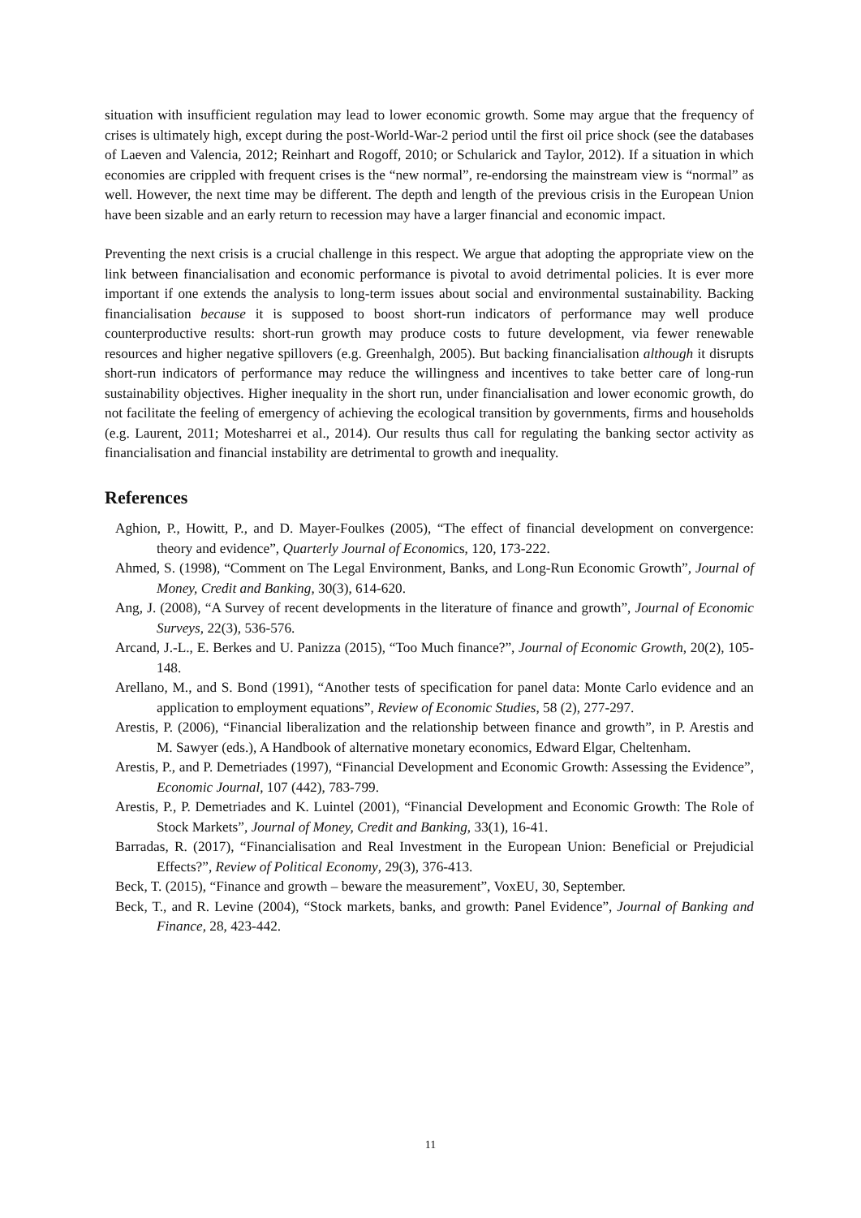situation with insufficient regulation may lead to lower economic growth. Some may argue that the frequency of crises is ultimately high, except during the post-World-War-2 period until the first oil price shock (see the databases of Laeven and Valencia, 2012; Reinhart and Rogoff, 2010; or Schularick and Taylor, 2012). If a situation in which economies are crippled with frequent crises is the “new normal”, re-endorsing the mainstream view is “normal” as well. However, the next time may be different. The depth and length of the previous crisis in the European Union have been sizable and an early return to recession may have a larger financial and economic impact.
Preventing the next crisis is a crucial challenge in this respect. We argue that adopting the appropriate view on the link between financialisation and economic performance is pivotal to avoid detrimental policies. It is ever more important if one extends the analysis to long-term issues about social and environmental sustainability. Backing financialisation because it is supposed to boost short-run indicators of performance may well produce counterproductive results: short-run growth may produce costs to future development, via fewer renewable resources and higher negative spillovers (e.g. Greenhalgh, 2005). But backing financialisation although it disrupts short-run indicators of performance may reduce the willingness and incentives to take better care of long-run sustainability objectives. Higher inequality in the short run, under financialisation and lower economic growth, do not facilitate the feeling of emergency of achieving the ecological transition by governments, firms and households (e.g. Laurent, 2011; Motesharrei et al., 2014). Our results thus call for regulating the banking sector activity as financialisation and financial instability are detrimental to growth and inequality.
References
Aghion, P., Howitt, P., and D. Mayer-Foulkes (2005), “The effect of financial development on convergence: theory and evidence”, Quarterly Journal of Economics, 120, 173-222.
Ahmed, S. (1998), “Comment on The Legal Environment, Banks, and Long-Run Economic Growth”, Journal of Money, Credit and Banking, 30(3), 614-620.
Ang, J. (2008), “A Survey of recent developments in the literature of finance and growth”, Journal of Economic Surveys, 22(3), 536-576.
Arcand, J.-L., E. Berkes and U. Panizza (2015), “Too Much finance?”, Journal of Economic Growth, 20(2), 105-148.
Arellano, M., and S. Bond (1991), “Another tests of specification for panel data: Monte Carlo evidence and an application to employment equations”, Review of Economic Studies, 58 (2), 277-297.
Arestis, P. (2006), “Financial liberalization and the relationship between finance and growth”, in P. Arestis and M. Sawyer (eds.), A Handbook of alternative monetary economics, Edward Elgar, Cheltenham.
Arestis, P., and P. Demetriades (1997), “Financial Development and Economic Growth: Assessing the Evidence”, Economic Journal, 107 (442), 783-799.
Arestis, P., P. Demetriades and K. Luintel (2001), “Financial Development and Economic Growth: The Role of Stock Markets”, Journal of Money, Credit and Banking, 33(1), 16-41.
Barradas, R. (2017), “Financialisation and Real Investment in the European Union: Beneficial or Prejudicial Effects?”, Review of Political Economy, 29(3), 376-413.
Beck, T. (2015), “Finance and growth – beware the measurement”, VoxEU, 30, September.
Beck, T., and R. Levine (2004), “Stock markets, banks, and growth: Panel Evidence”, Journal of Banking and Finance, 28, 423-442.
11